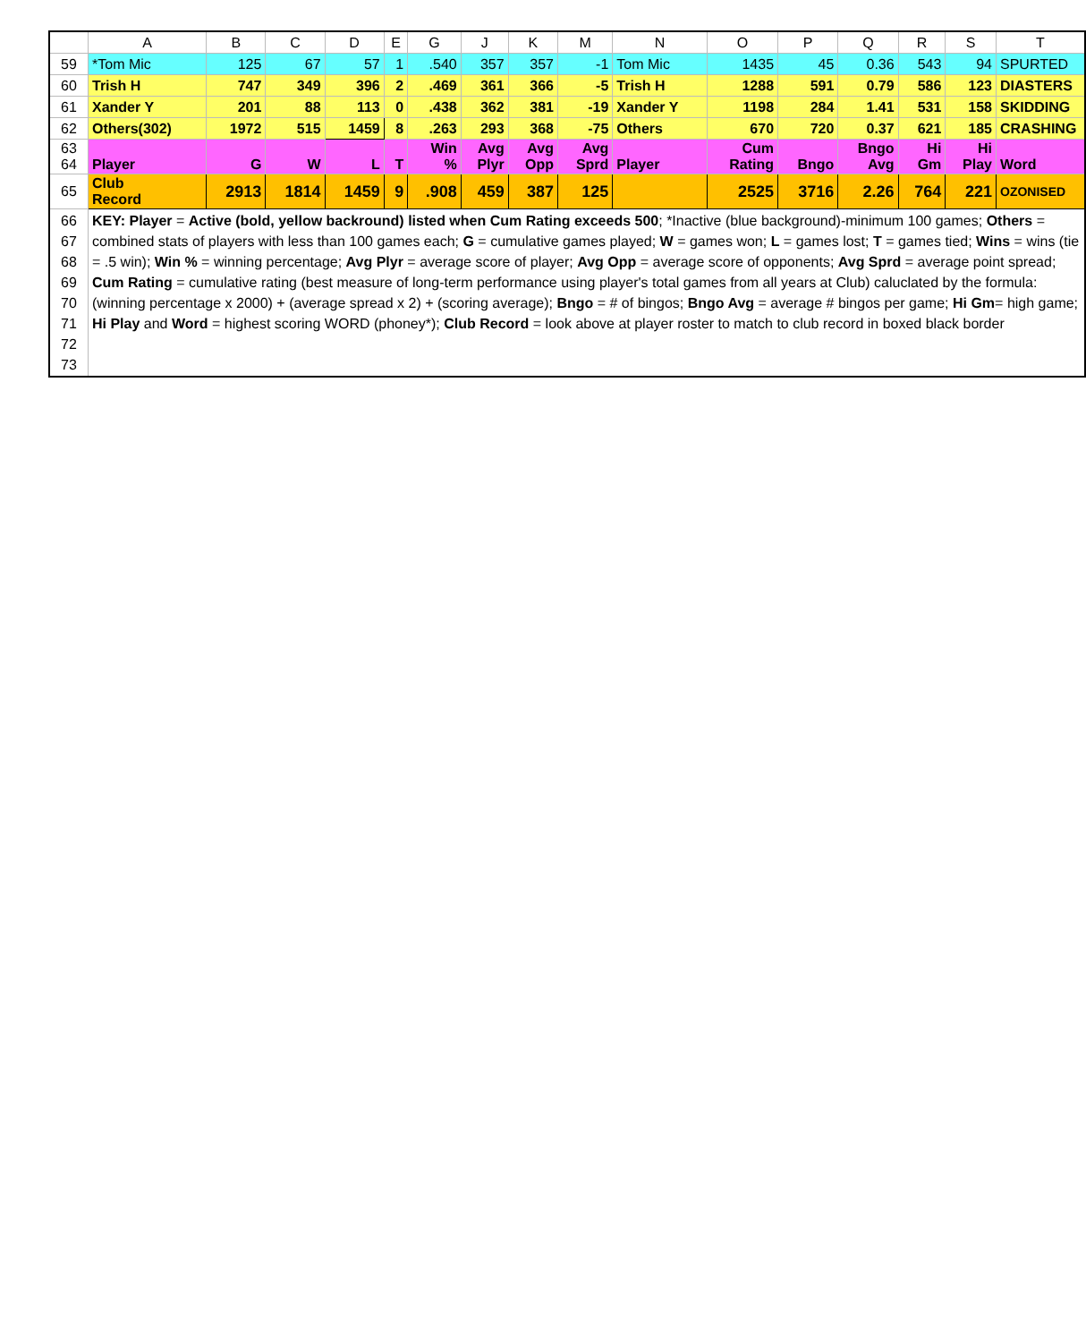| | A | B | C | D | E | G | J | K | M | N | O | P | Q | R | S | T |
| --- | --- | --- | --- | --- | --- | --- | --- | --- | --- | --- | --- | --- | --- | --- | --- | --- |
| 59 | *Tom Mic | 125 | 67 | 57 | 1 | .540 | 357 | 357 | -1 | Tom Mic | 1435 | 45 | 0.36 | 543 | 94 | SPURTED |
| 60 | Trish H | 747 | 349 | 396 | 2 | .469 | 361 | 366 | -5 | Trish H | 1288 | 591 | 0.79 | 586 | 123 | DIASTERS |
| 61 | Xander Y | 201 | 88 | 113 | 0 | .438 | 362 | 381 | -19 | Xander Y | 1198 | 284 | 1.41 | 531 | 158 | SKIDDING |
| 62 | Others(302) | 1972 | 515 | 1459 | 8 | .263 | 293 | 368 | -75 | Others | 670 | 720 | 0.37 | 621 | 185 | CRASHING |
| 63 64 | Player | G | W | L | T | Win % | Avg Plyr | Avg Opp | Avg Sprd | Player | Cum Rating | Bngo | Bngo Avg | Hi Gm | Hi Play | Word |
| 65 | Club Record | 2913 | 1814 | 1459 | 9 | .908 | 459 | 387 | 125 | | 2525 | 3716 | 2.26 | 764 | 221 | OZONISED |
| 66 67 68 69 70 71 72 73 | KEY: Player = Active (bold, yellow backround) listed when Cum Rating exceeds 500 ; *Inactive (blue background)-minimum 100 games; Others = combined stats of players with less than 100 games each; G = cumulative games played; W = games won; L = games lost; T = games tied; Wins = wins (tie = .5 win); Win % = winning percentage; Avg Plyr = average score of player; Avg Opp = average score of opponents; Avg Sprd = average point spread; Cum Rating = cumulative rating (best measure of long-term performance using player's total games from all years at Club) caluclated by the formula: (winning percentage x 2000) + (average spread x 2) + (scoring average); Bngo = # of bingos; Bngo Avg = average # bingos per game; Hi Gm = high game; Hi Play and Word = highest scoring WORD (phoney*); Club Record = look above at player roster to match to club record in boxed black border | | | | | | | | | | | | | | | |